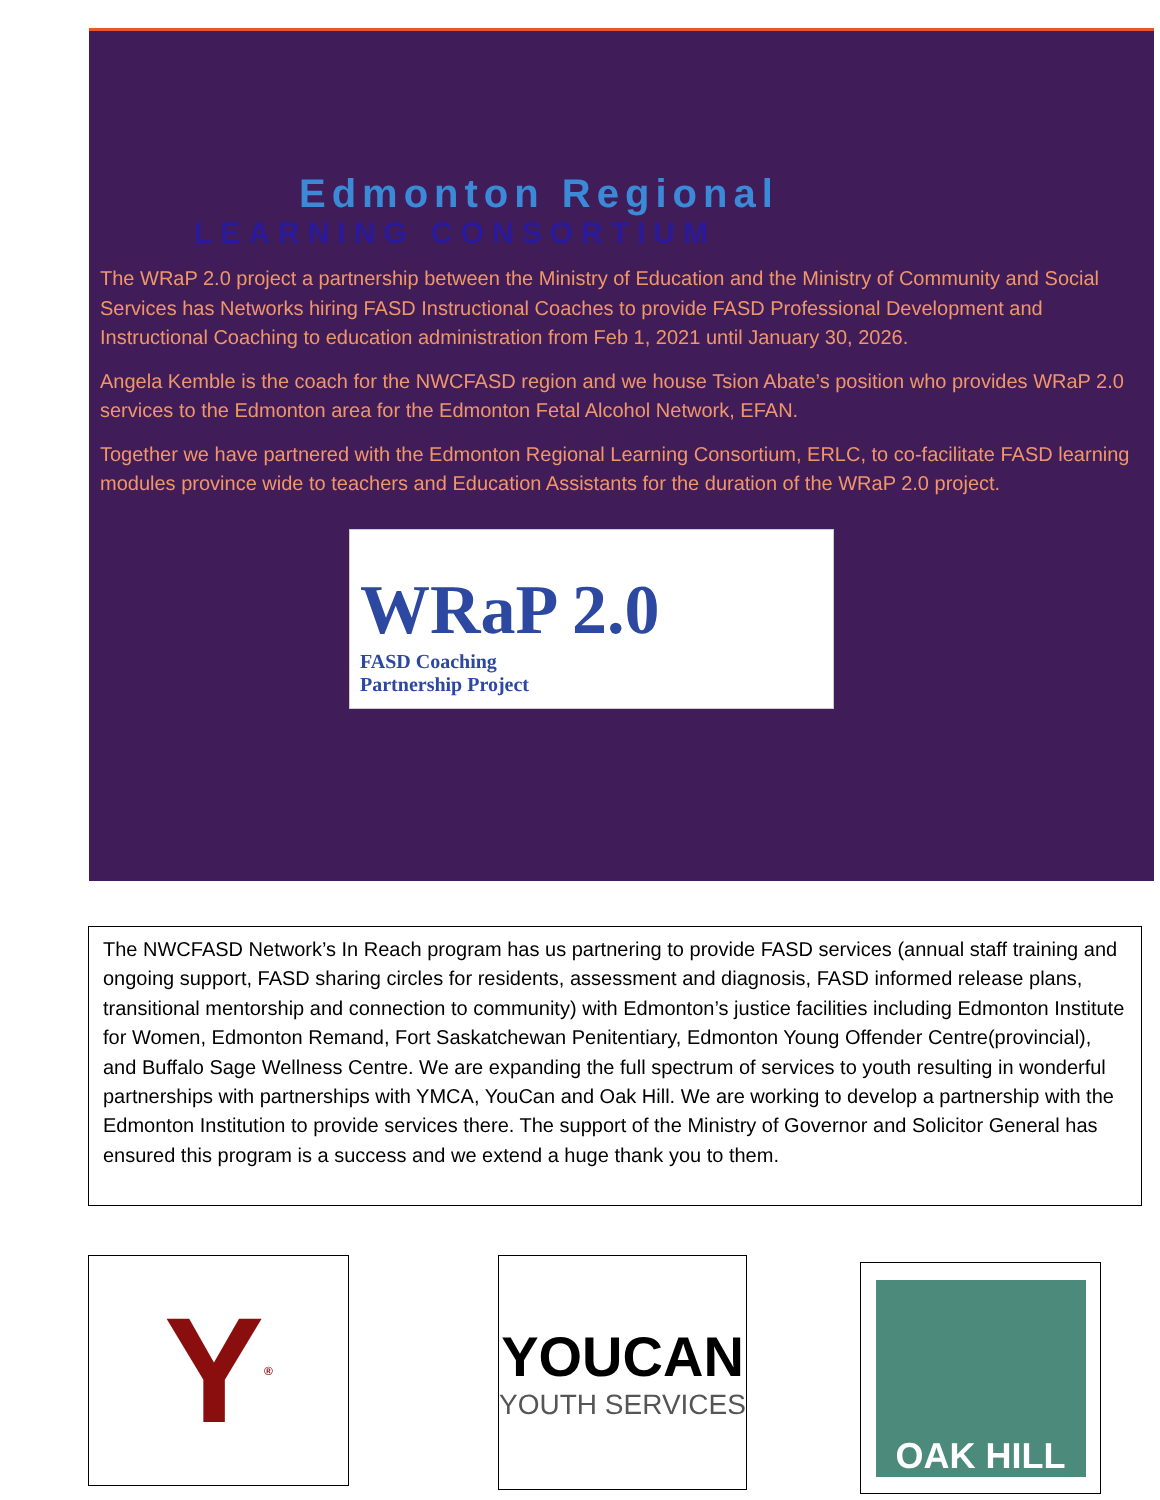Edmonton Regional
LEARNING CONSORTIUM
The WRaP 2.0 project a partnership between the Ministry of Education and the Ministry of Community and Social Services has Networks hiring FASD Instructional Coaches to provide FASD Professional Development and Instructional Coaching to education administration from Feb 1, 2021 until January 30, 2026.
Angela Kemble is the coach for the NWCFASD region and we house Tsion Abate’s position who provides WRaP 2.0 services to the Edmonton area for the Edmonton Fetal Alcohol Network, EFAN.
Together we have partnered with the Edmonton Regional Learning Consortium, ERLC, to co-facilitate FASD learning modules province wide to teachers and Education Assistants for the duration of the WRaP 2.0 project.
WRaP 2.0
FASD Coaching
Partnership Project
The NWCFASD Network’s In Reach program has us partnering to provide FASD services (annual staff training and ongoing support, FASD sharing circles for residents, assessment and diagnosis, FASD informed release plans, transitional mentorship and connection to community) with Edmonton’s justice facilities including Edmonton Institute for Women, Edmonton Remand, Fort Saskatchewan Penitentiary, Edmonton Young Offender Centre(provincial), and Buffalo Sage Wellness Centre. We are expanding the full spectrum of services to youth resulting in wonderful partnerships with partnerships with YMCA, YouCan and Oak Hill. We are working to develop a partnership with the Edmonton Institution to provide services there. The support of the Ministry of Governor and Solicitor General has ensured this program is a success and we extend a huge thank you to them.
Y<sup>®</sup> YOUCAN
YOUTH SERVICES
OAK HILL